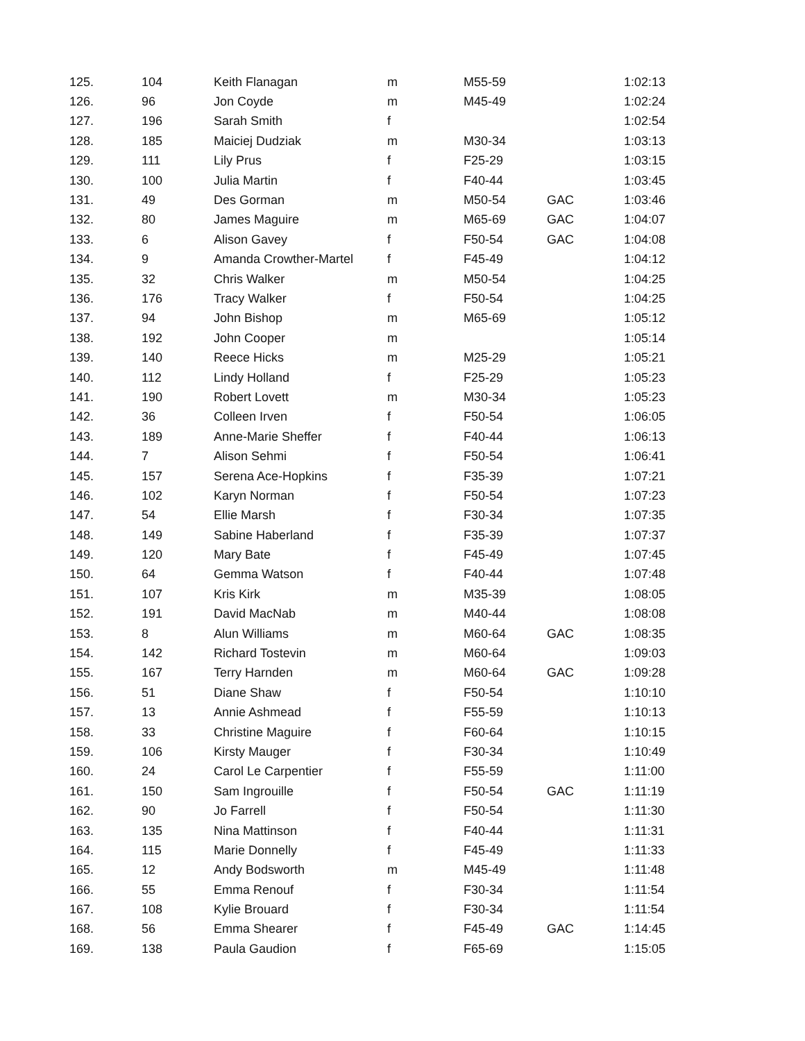| 125. | 104 | Keith Flanagan | m | M55-59 | | 1:02:13 |
| 126. | 96 | Jon Coyde | m | M45-49 | | 1:02:24 |
| 127. | 196 | Sarah Smith | f | | | 1:02:54 |
| 128. | 185 | Maiciej Dudziak | m | M30-34 | | 1:03:13 |
| 129. | 111 | Lily Prus | f | F25-29 | | 1:03:15 |
| 130. | 100 | Julia Martin | f | F40-44 | | 1:03:45 |
| 131. | 49 | Des Gorman | m | M50-54 | GAC | 1:03:46 |
| 132. | 80 | James Maguire | m | M65-69 | GAC | 1:04:07 |
| 133. | 6 | Alison Gavey | f | F50-54 | GAC | 1:04:08 |
| 134. | 9 | Amanda Crowther-Martel | f | F45-49 | | 1:04:12 |
| 135. | 32 | Chris Walker | m | M50-54 | | 1:04:25 |
| 136. | 176 | Tracy Walker | f | F50-54 | | 1:04:25 |
| 137. | 94 | John Bishop | m | M65-69 | | 1:05:12 |
| 138. | 192 | John Cooper | m | | | 1:05:14 |
| 139. | 140 | Reece Hicks | m | M25-29 | | 1:05:21 |
| 140. | 112 | Lindy Holland | f | F25-29 | | 1:05:23 |
| 141. | 190 | Robert Lovett | m | M30-34 | | 1:05:23 |
| 142. | 36 | Colleen Irven | f | F50-54 | | 1:06:05 |
| 143. | 189 | Anne-Marie Sheffer | f | F40-44 | | 1:06:13 |
| 144. | 7 | Alison Sehmi | f | F50-54 | | 1:06:41 |
| 145. | 157 | Serena Ace-Hopkins | f | F35-39 | | 1:07:21 |
| 146. | 102 | Karyn Norman | f | F50-54 | | 1:07:23 |
| 147. | 54 | Ellie Marsh | f | F30-34 | | 1:07:35 |
| 148. | 149 | Sabine Haberland | f | F35-39 | | 1:07:37 |
| 149. | 120 | Mary Bate | f | F45-49 | | 1:07:45 |
| 150. | 64 | Gemma Watson | f | F40-44 | | 1:07:48 |
| 151. | 107 | Kris Kirk | m | M35-39 | | 1:08:05 |
| 152. | 191 | David MacNab | m | M40-44 | | 1:08:08 |
| 153. | 8 | Alun Williams | m | M60-64 | GAC | 1:08:35 |
| 154. | 142 | Richard Tostevin | m | M60-64 | | 1:09:03 |
| 155. | 167 | Terry Harnden | m | M60-64 | GAC | 1:09:28 |
| 156. | 51 | Diane Shaw | f | F50-54 | | 1:10:10 |
| 157. | 13 | Annie Ashmead | f | F55-59 | | 1:10:13 |
| 158. | 33 | Christine Maguire | f | F60-64 | | 1:10:15 |
| 159. | 106 | Kirsty Mauger | f | F30-34 | | 1:10:49 |
| 160. | 24 | Carol Le Carpentier | f | F55-59 | | 1:11:00 |
| 161. | 150 | Sam Ingrouille | f | F50-54 | GAC | 1:11:19 |
| 162. | 90 | Jo Farrell | f | F50-54 | | 1:11:30 |
| 163. | 135 | Nina Mattinson | f | F40-44 | | 1:11:31 |
| 164. | 115 | Marie Donnelly | f | F45-49 | | 1:11:33 |
| 165. | 12 | Andy Bodsworth | m | M45-49 | | 1:11:48 |
| 166. | 55 | Emma Renouf | f | F30-34 | | 1:11:54 |
| 167. | 108 | Kylie Brouard | f | F30-34 | | 1:11:54 |
| 168. | 56 | Emma Shearer | f | F45-49 | GAC | 1:14:45 |
| 169. | 138 | Paula Gaudion | f | F65-69 | | 1:15:05 |